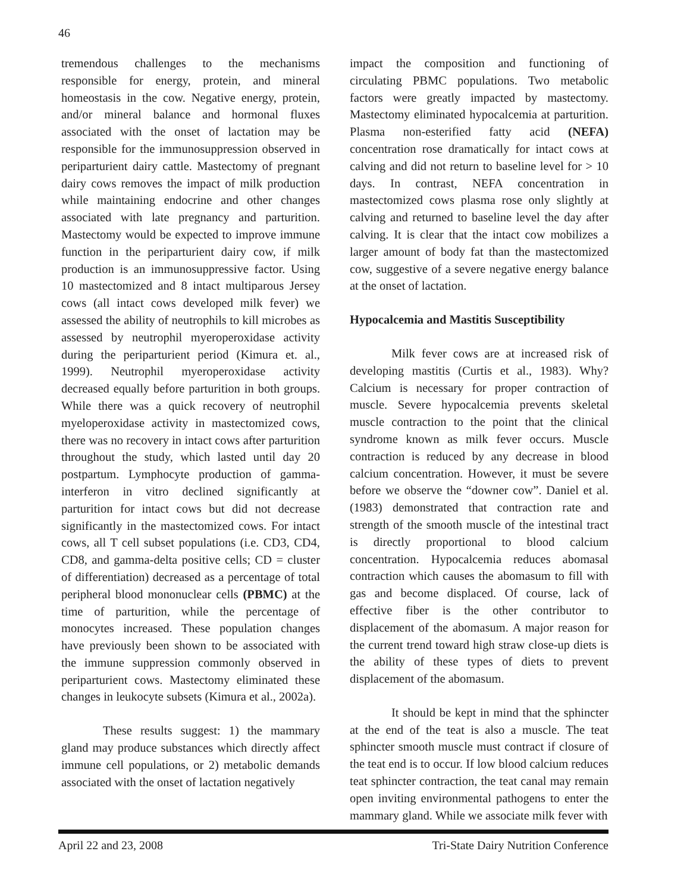46
tremendous challenges to the mechanisms responsible for energy, protein, and mineral homeostasis in the cow. Negative energy, protein, and/or mineral balance and hormonal fluxes associated with the onset of lactation may be responsible for the immunosuppression observed in periparturient dairy cattle. Mastectomy of pregnant dairy cows removes the impact of milk production while maintaining endocrine and other changes associated with late pregnancy and parturition. Mastectomy would be expected to improve immune function in the periparturient dairy cow, if milk production is an immunosuppressive factor. Using 10 mastectomized and 8 intact multiparous Jersey cows (all intact cows developed milk fever) we assessed the ability of neutrophils to kill microbes as assessed by neutrophil myeroperoxidase activity during the periparturient period (Kimura et. al., 1999). Neutrophil myeroperoxidase activity decreased equally before parturition in both groups. While there was a quick recovery of neutrophil myeloperoxidase activity in mastectomized cows, there was no recovery in intact cows after parturition throughout the study, which lasted until day 20 postpartum. Lymphocyte production of gamma-interferon in vitro declined significantly at parturition for intact cows but did not decrease significantly in the mastectomized cows. For intact cows, all T cell subset populations (i.e. CD3, CD4, CD8, and gamma-delta positive cells; CD = cluster of differentiation) decreased as a percentage of total peripheral blood mononuclear cells (PBMC) at the time of parturition, while the percentage of monocytes increased. These population changes have previously been shown to be associated with the immune suppression commonly observed in periparturient cows. Mastectomy eliminated these changes in leukocyte subsets (Kimura et al., 2002a).
These results suggest: 1) the mammary gland may produce substances which directly affect immune cell populations, or 2) metabolic demands associated with the onset of lactation negatively
impact the composition and functioning of circulating PBMC populations. Two metabolic factors were greatly impacted by mastectomy. Mastectomy eliminated hypocalcemia at parturition. Plasma non-esterified fatty acid (NEFA) concentration rose dramatically for intact cows at calving and did not return to baseline level for > 10 days. In contrast, NEFA concentration in mastectomized cows plasma rose only slightly at calving and returned to baseline level the day after calving. It is clear that the intact cow mobilizes a larger amount of body fat than the mastectomized cow, suggestive of a severe negative energy balance at the onset of lactation.
Hypocalcemia and Mastitis Susceptibility
Milk fever cows are at increased risk of developing mastitis (Curtis et al., 1983). Why? Calcium is necessary for proper contraction of muscle. Severe hypocalcemia prevents skeletal muscle contraction to the point that the clinical syndrome known as milk fever occurs. Muscle contraction is reduced by any decrease in blood calcium concentration. However, it must be severe before we observe the “downer cow”. Daniel et al. (1983) demonstrated that contraction rate and strength of the smooth muscle of the intestinal tract is directly proportional to blood calcium concentration. Hypocalcemia reduces abomasal contraction which causes the abomasum to fill with gas and become displaced. Of course, lack of effective fiber is the other contributor to displacement of the abomasum. A major reason for the current trend toward high straw close-up diets is the ability of these types of diets to prevent displacement of the abomasum.
It should be kept in mind that the sphincter at the end of the teat is also a muscle. The teat sphincter smooth muscle must contract if closure of the teat end is to occur. If low blood calcium reduces teat sphincter contraction, the teat canal may remain open inviting environmental pathogens to enter the mammary gland. While we associate milk fever with
April 22 and 23, 2008 Tri-State Dairy Nutrition Conference